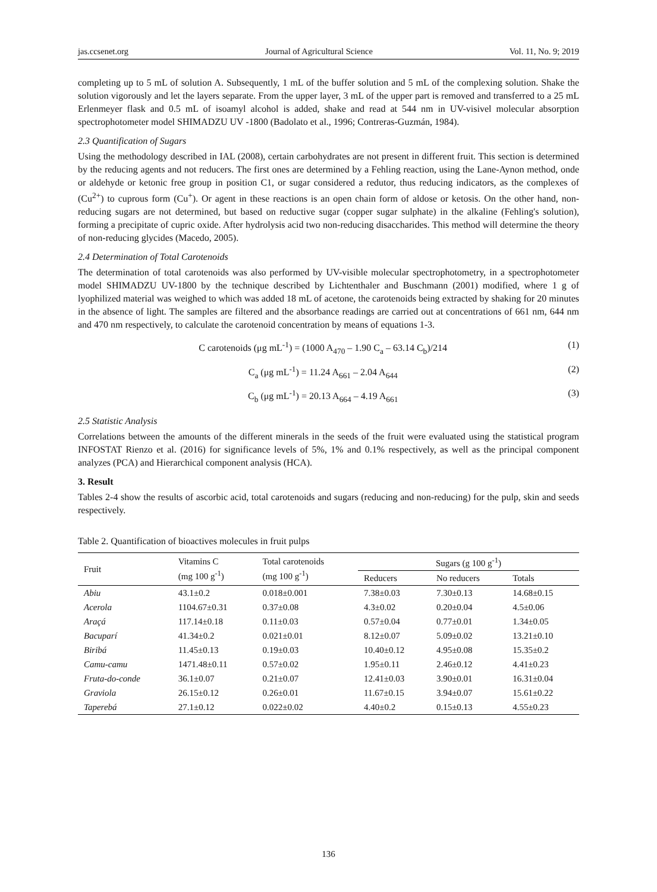jas.ccsenet.org Journal of Agricultural Science Vol. 11, No. 9; 2019
completing up to 5 mL of solution A. Subsequently, 1 mL of the buffer solution and 5 mL of the complexing solution. Shake the solution vigorously and let the layers separate. From the upper layer, 3 mL of the upper part is removed and transferred to a 25 mL Erlenmeyer flask and 0.5 mL of isoamyl alcohol is added, shake and read at 544 nm in UV-visivel molecular absorption spectrophotometer model SHIMADZU UV -1800 (Badolato et al., 1996; Contreras-Guzmán, 1984).
2.3 Quantification of Sugars
Using the methodology described in IAL (2008), certain carbohydrates are not present in different fruit. This section is determined by the reducing agents and not reducers. The first ones are determined by a Fehling reaction, using the Lane-Aynon method, onde or aldehyde or ketonic free group in position C1, or sugar considered a redutor, thus reducing indicators, as the complexes of (Cu<sup>2+</sup>) to cuprous form (Cu<sup>+</sup>). Or agent in these reactions is an open chain form of aldose or ketosis. On the other hand, non-reducing sugars are not determined, but based on reductive sugar (copper sugar sulphate) in the alkaline (Fehling's solution), forming a precipitate of cupric oxide. After hydrolysis acid two non-reducing disaccharides. This method will determine the theory of non-reducing glycides (Macedo, 2005).
2.4 Determination of Total Carotenoids
The determination of total carotenoids was also performed by UV-visible molecular spectrophotometry, in a spectrophotometer model SHIMADZU UV-1800 by the technique described by Lichtenthaler and Buschmann (2001) modified, where 1 g of lyophilized material was weighed to which was added 18 mL of acetone, the carotenoids being extracted by shaking for 20 minutes in the absence of light. The samples are filtered and the absorbance readings are carried out at concentrations of 661 nm, 644 nm and 470 nm respectively, to calculate the carotenoid concentration by means of equations 1-3.
C carotenoids (μg mL<sup>-1</sup>) = (1000 A<sub>470</sub> – 1.90 C<sub>a</sub> – 63.14 C<sub>b</sub>)/214 (1)
C<sub>a</sub> (μg mL<sup>-1</sup>) = 11.24 A<sub>661</sub> – 2.04 A<sub>644</sub> (2)
C<sub>b</sub> (μg mL<sup>-1</sup>) = 20.13 A<sub>664</sub> – 4.19 A<sub>661</sub> (3)
2.5 Statistic Analysis
Correlations between the amounts of the different minerals in the seeds of the fruit were evaluated using the statistical program INFOSTAT Rienzo et al. (2016) for significance levels of 5%, 1% and 0.1% respectively, as well as the principal component analyzes (PCA) and Hierarchical component analysis (HCA).
3. Result
Tables 2-4 show the results of ascorbic acid, total carotenoids and sugars (reducing and non-reducing) for the pulp, skin and seeds respectively.
Table 2. Quantification of bioactives molecules in fruit pulps
| Fruit | Vitamins C (mg 100 g<sup>-1</sup>) | Total carotenoids (mg 100 g<sup>-1</sup>) | Sugars (g 100 g<sup>-1</sup>) | | |
| --- | --- | --- | --- | --- | --- |
| | | | Reducers | No reducers | Totals |
| Abiu | 43.1±0.2 | 0.018±0.001 | 7.38±0.03 | 7.30±0.13 | 14.68±0.15 |
| Acerola | 1104.67±0.31 | 0.37±0.08 | 4.3±0.02 | 0.20±0.04 | 4.5±0.06 |
| Araçá | 117.14±0.18 | 0.11±0.03 | 0.57±0.04 | 0.77±0.01 | 1.34±0.05 |
| Bacuparí | 41.34±0.2 | 0.021±0.01 | 8.12±0.07 | 5.09±0.02 | 13.21±0.10 |
| Biribá | 11.45±0.13 | 0.19±0.03 | 10.40±0.12 | 4.95±0.08 | 15.35±0.2 |
| Camu-camu | 1471.48±0.11 | 0.57±0.02 | 1.95±0.11 | 2.46±0.12 | 4.41±0.23 |
| Fruta-do-conde | 36.1±0.07 | 0.21±0.07 | 12.41±0.03 | 3.90±0.01 | 16.31±0.04 |
| Graviola | 26.15±0.12 | 0.26±0.01 | 11.67±0.15 | 3.94±0.07 | 15.61±0.22 |
| Taperebá | 27.1±0.12 | 0.022±0.02 | 4.40±0.2 | 0.15±0.13 | 4.55±0.23 |
136